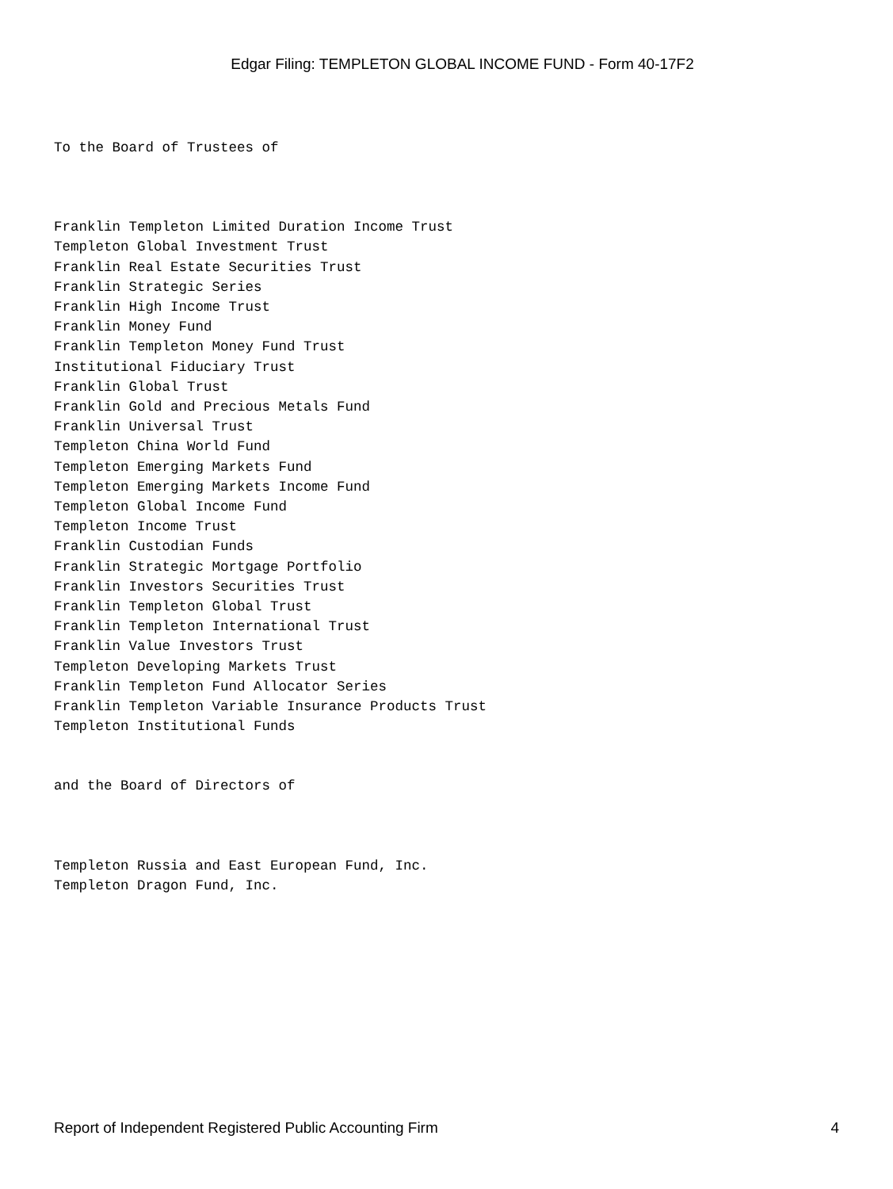Edgar Filing: TEMPLETON GLOBAL INCOME FUND - Form 40-17F2
To the Board of Trustees of
Franklin Templeton Limited Duration Income Trust Templeton Global Investment Trust Franklin Real Estate Securities Trust Franklin Strategic Series Franklin High Income Trust Franklin Money Fund Franklin Templeton Money Fund Trust Institutional Fiduciary Trust Franklin Global Trust Franklin Gold and Precious Metals Fund Franklin Universal Trust Templeton China World Fund Templeton Emerging Markets Fund Templeton Emerging Markets Income Fund Templeton Global Income Fund Templeton Income Trust Franklin Custodian Funds Franklin Strategic Mortgage Portfolio Franklin Investors Securities Trust Franklin Templeton Global Trust Franklin Templeton International Trust Franklin Value Investors Trust Templeton Developing Markets Trust Franklin Templeton Fund Allocator Series Franklin Templeton Variable Insurance Products Trust Templeton Institutional Funds
and the Board of Directors of
Templeton Russia and East European Fund, Inc. Templeton Dragon Fund, Inc.
Report of Independent Registered Public Accounting Firm 4